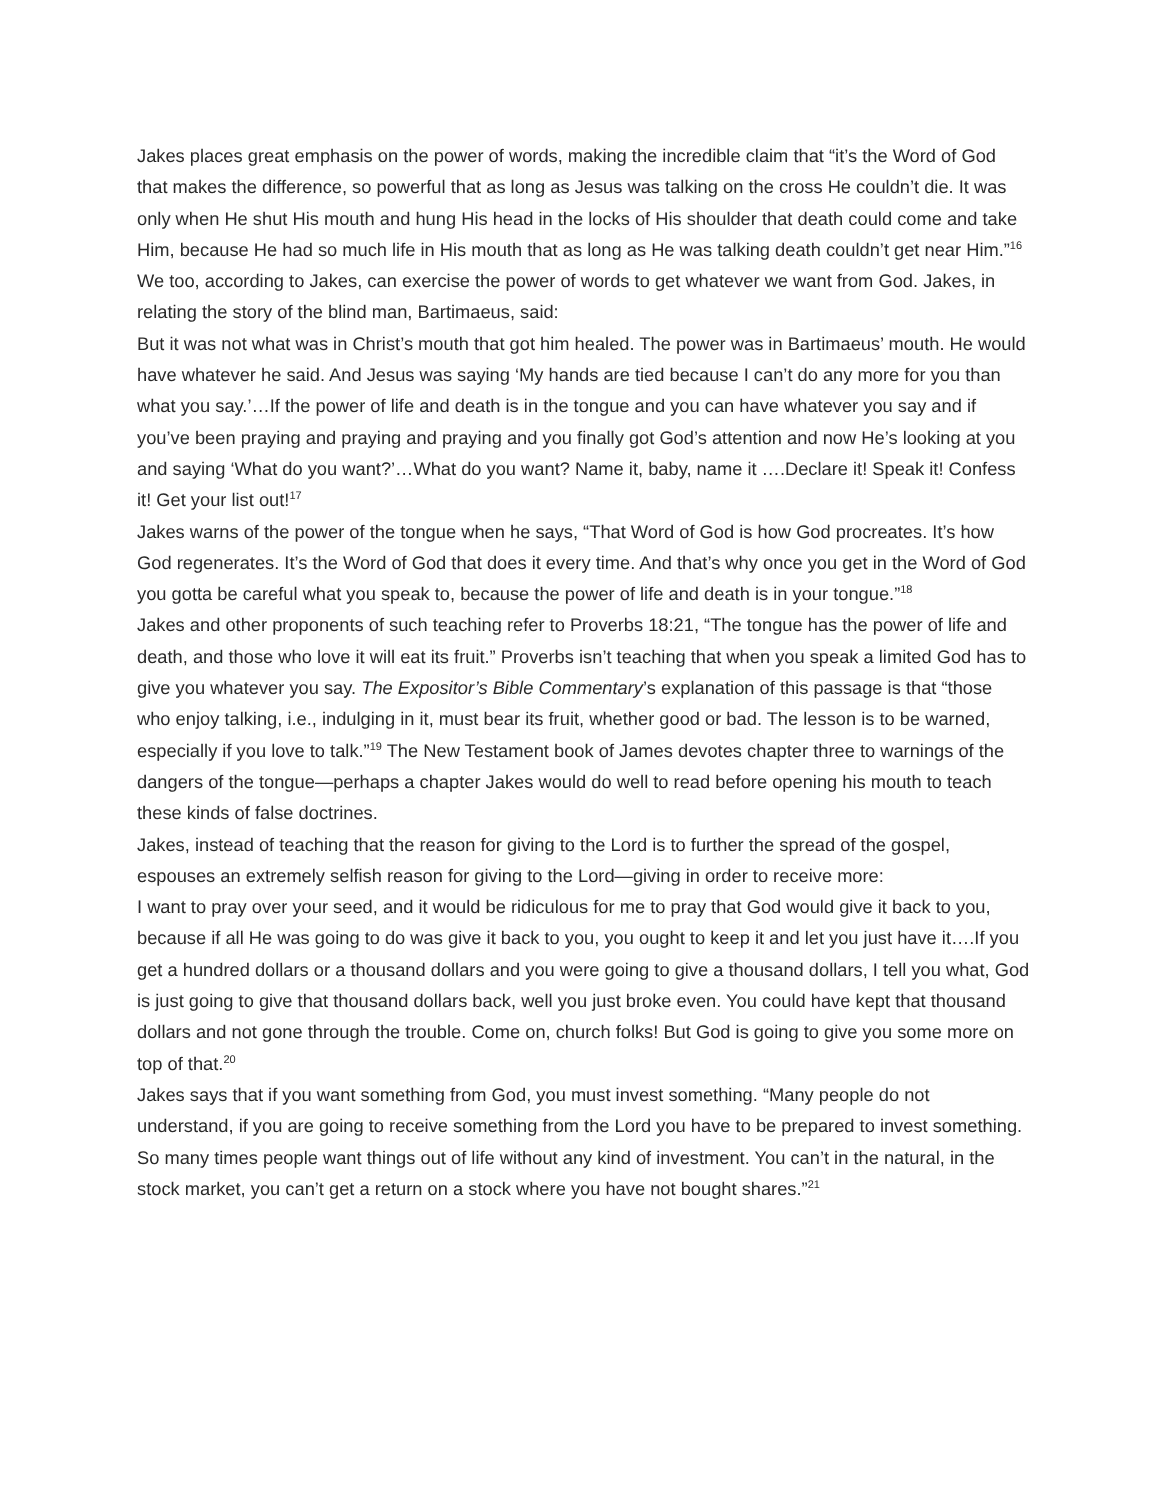Jakes places great emphasis on the power of words, making the incredible claim that “it’s the Word of God that makes the difference, so powerful that as long as Jesus was talking on the cross He couldn’t die. It was only when He shut His mouth and hung His head in the locks of His shoulder that death could come and take Him, because He had so much life in His mouth that as long as He was talking death couldn’t get near Him.”<sup>16</sup>
We too, according to Jakes, can exercise the power of words to get whatever we want from God. Jakes, in relating the story of the blind man, Bartimaeus, said:
But it was not what was in Christ’s mouth that got him healed. The power was in Bartimaeus’ mouth. He would have whatever he said. And Jesus was saying ‘My hands are tied because I can’t do any more for you than what you say.’…If the power of life and death is in the tongue and you can have whatever you say and if you’ve been praying and praying and praying and you finally got God’s attention and now He’s looking at you and saying ‘What do you want?’…What do you want? Name it, baby, name it ….Declare it! Speak it! Confess it! Get your list out!<sup>17</sup>
Jakes warns of the power of the tongue when he says, “That Word of God is how God procreates. It’s how God regenerates. It’s the Word of God that does it every time. And that’s why once you get in the Word of God you gotta be careful what you speak to, because the power of life and death is in your tongue.”<sup>18</sup>
Jakes and other proponents of such teaching refer to Proverbs 18:21, “The tongue has the power of life and death, and those who love it will eat its fruit.” Proverbs isn’t teaching that when you speak a limited God has to give you whatever you say. The Expositor’s Bible Commentary’s explanation of this passage is that “those who enjoy talking, i.e., indulging in it, must bear its fruit, whether good or bad. The lesson is to be warned, especially if you love to talk.”<sup>19</sup> The New Testament book of James devotes chapter three to warnings of the dangers of the tongue—perhaps a chapter Jakes would do well to read before opening his mouth to teach these kinds of false doctrines.
Jakes, instead of teaching that the reason for giving to the Lord is to further the spread of the gospel, espouses an extremely selfish reason for giving to the Lord—giving in order to receive more:
I want to pray over your seed, and it would be ridiculous for me to pray that God would give it back to you, because if all He was going to do was give it back to you, you ought to keep it and let you just have it….If you get a hundred dollars or a thousand dollars and you were going to give a thousand dollars, I tell you what, God is just going to give that thousand dollars back, well you just broke even. You could have kept that thousand dollars and not gone through the trouble. Come on, church folks! But God is going to give you some more on top of that.<sup>20</sup>
Jakes says that if you want something from God, you must invest something. “Many people do not understand, if you are going to receive something from the Lord you have to be prepared to invest something. So many times people want things out of life without any kind of investment. You can’t in the natural, in the stock market, you can’t get a return on a stock where you have not bought shares.”<sup>21</sup>